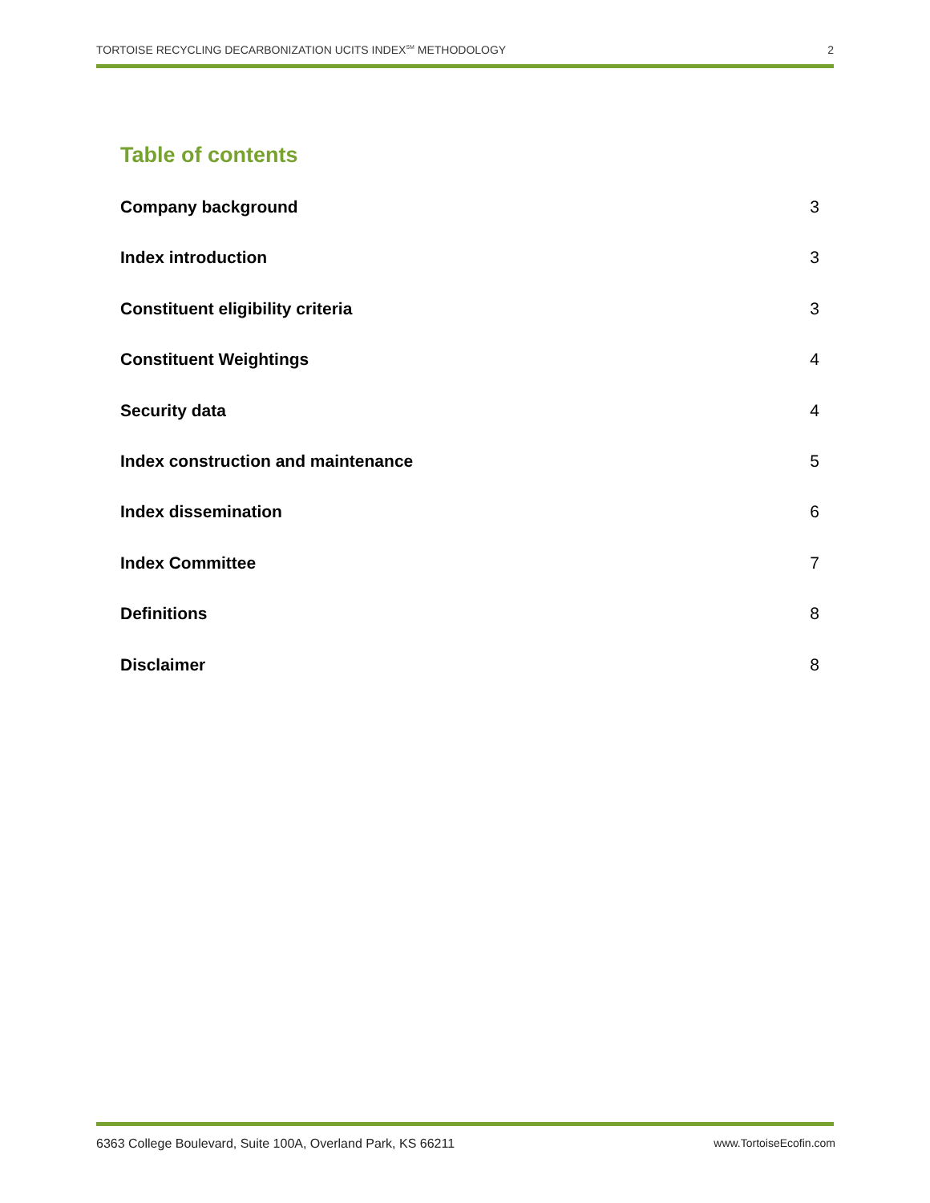TORTOISE RECYCLING DECARBONIZATION UCITS INDEX<sup>SM</sup> METHODOLOGY 2
Table of contents
Company background 3
Index introduction 3
Constituent eligibility criteria 3
Constituent Weightings 4
Security data 4
Index construction and maintenance 5
Index dissemination 6
Index Committee 7
Definitions 8
Disclaimer 8
6363 College Boulevard, Suite 100A, Overland Park, KS 66211 www.TortoiseEcofin.com